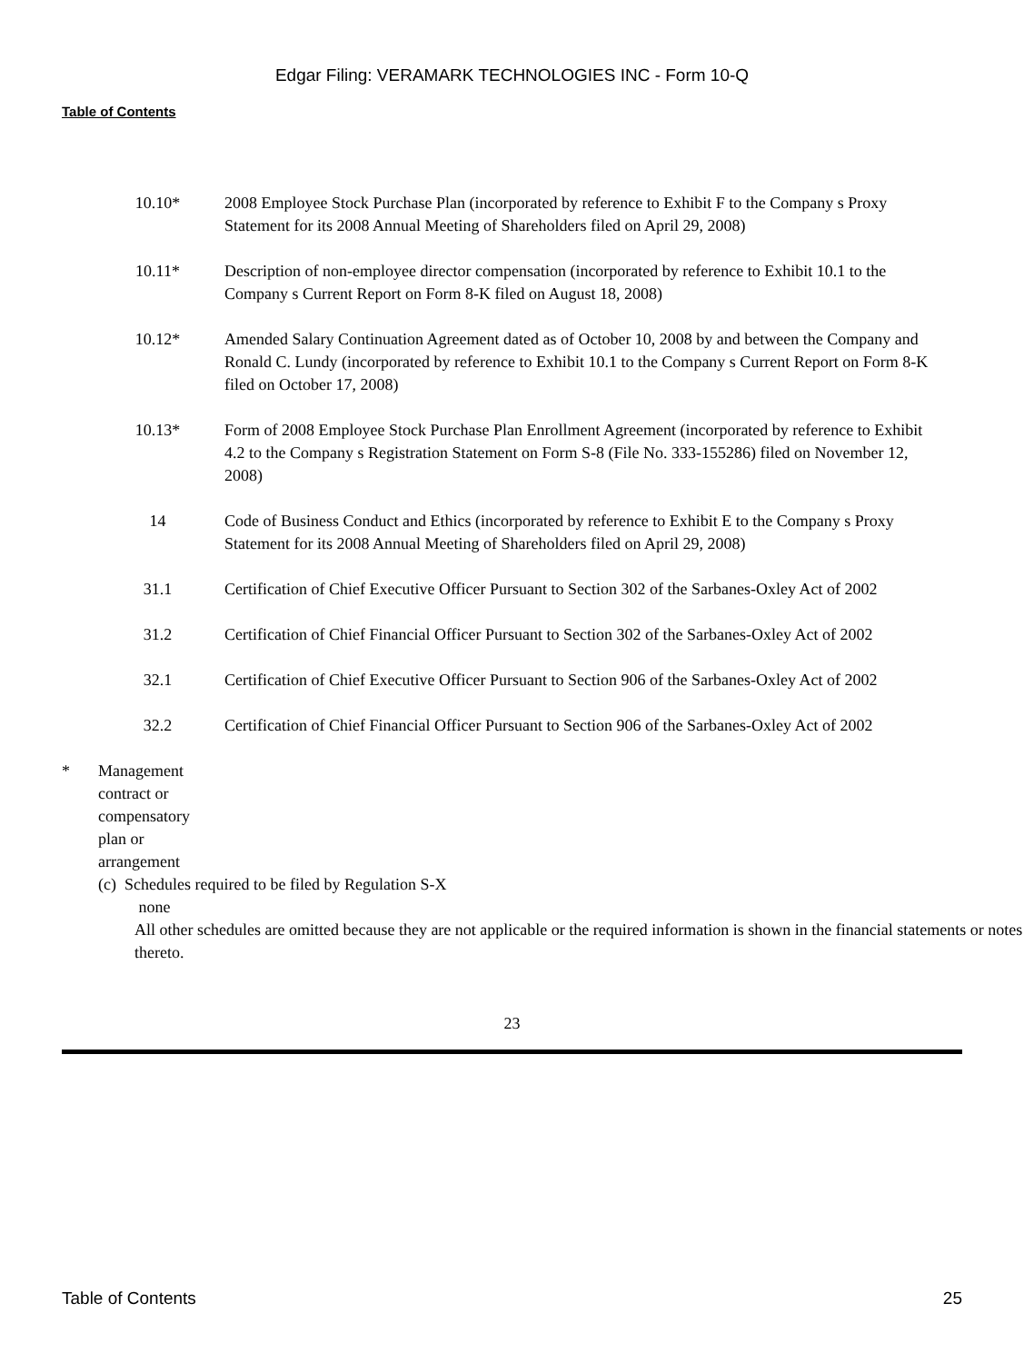Edgar Filing: VERAMARK TECHNOLOGIES INC - Form 10-Q
Table of Contents
| 10.10* | 2008 Employee Stock Purchase Plan (incorporated by reference to Exhibit F to the Company s Proxy Statement for its 2008 Annual Meeting of Shareholders filed on April 29, 2008) |
| 10.11* | Description of non-employee director compensation (incorporated by reference to Exhibit 10.1 to the Company s Current Report on Form 8-K filed on August 18, 2008) |
| 10.12* | Amended Salary Continuation Agreement dated as of October 10, 2008 by and between the Company and Ronald C. Lundy (incorporated by reference to Exhibit 10.1 to the Company s Current Report on Form 8-K filed on October 17, 2008) |
| 10.13* | Form of 2008 Employee Stock Purchase Plan Enrollment Agreement (incorporated by reference to Exhibit 4.2 to the Company s Registration Statement on Form S-8 (File No. 333-155286) filed on November 12, 2008) |
| 14 | Code of Business Conduct and Ethics (incorporated by reference to Exhibit E to the Company s Proxy Statement for its 2008 Annual Meeting of Shareholders filed on April 29, 2008) |
| 31.1 | Certification of Chief Executive Officer Pursuant to Section 302 of the Sarbanes-Oxley Act of 2002 |
| 31.2 | Certification of Chief Financial Officer Pursuant to Section 302 of the Sarbanes-Oxley Act of 2002 |
| 32.1 | Certification of Chief Executive Officer Pursuant to Section 906 of the Sarbanes-Oxley Act of 2002 |
| 32.2 | Certification of Chief Financial Officer Pursuant to Section 906 of the Sarbanes-Oxley Act of 2002 |
* Management contract or compensatory plan or arrangement
(c) Schedules required to be filed by Regulation S-X
none
All other schedules are omitted because they are not applicable or the required information is shown in the financial statements or notes thereto.
23
Table of Contents 25